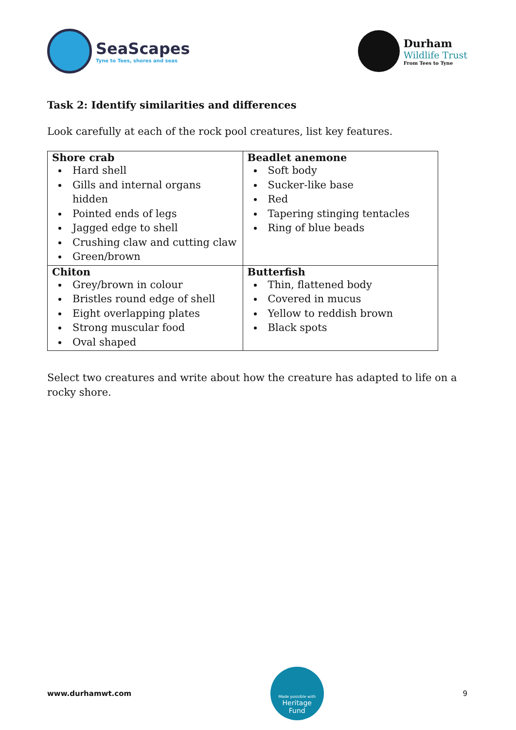SeaScapes
Tyne to Tees, shores and seas
Durham
Wildlife Trust
From Tees to Tyne
Task 2: Identify similarities and differences
Look carefully at each of the rock pool creatures, list key features.
| Shore crab Hard shell Gills and internal organs hidden Pointed ends of legs Jagged edge to shell Crushing claw and cutting claw Green/brown | Beadlet anemone Soft body Sucker-like base Red Tapering stinging tentacles Ring of blue beads |
| Chiton Grey/brown in colour Bristles round edge of shell Eight overlapping plates Strong muscular food Oval shaped | Butterfish Thin, flattened body Covered in mucus Yellow to reddish brown Black spots |
Select two creatures and write about how the creature has adapted to life on a rocky shore.
www.durhamwt.com
Made possible with
Heritage
Fund
9